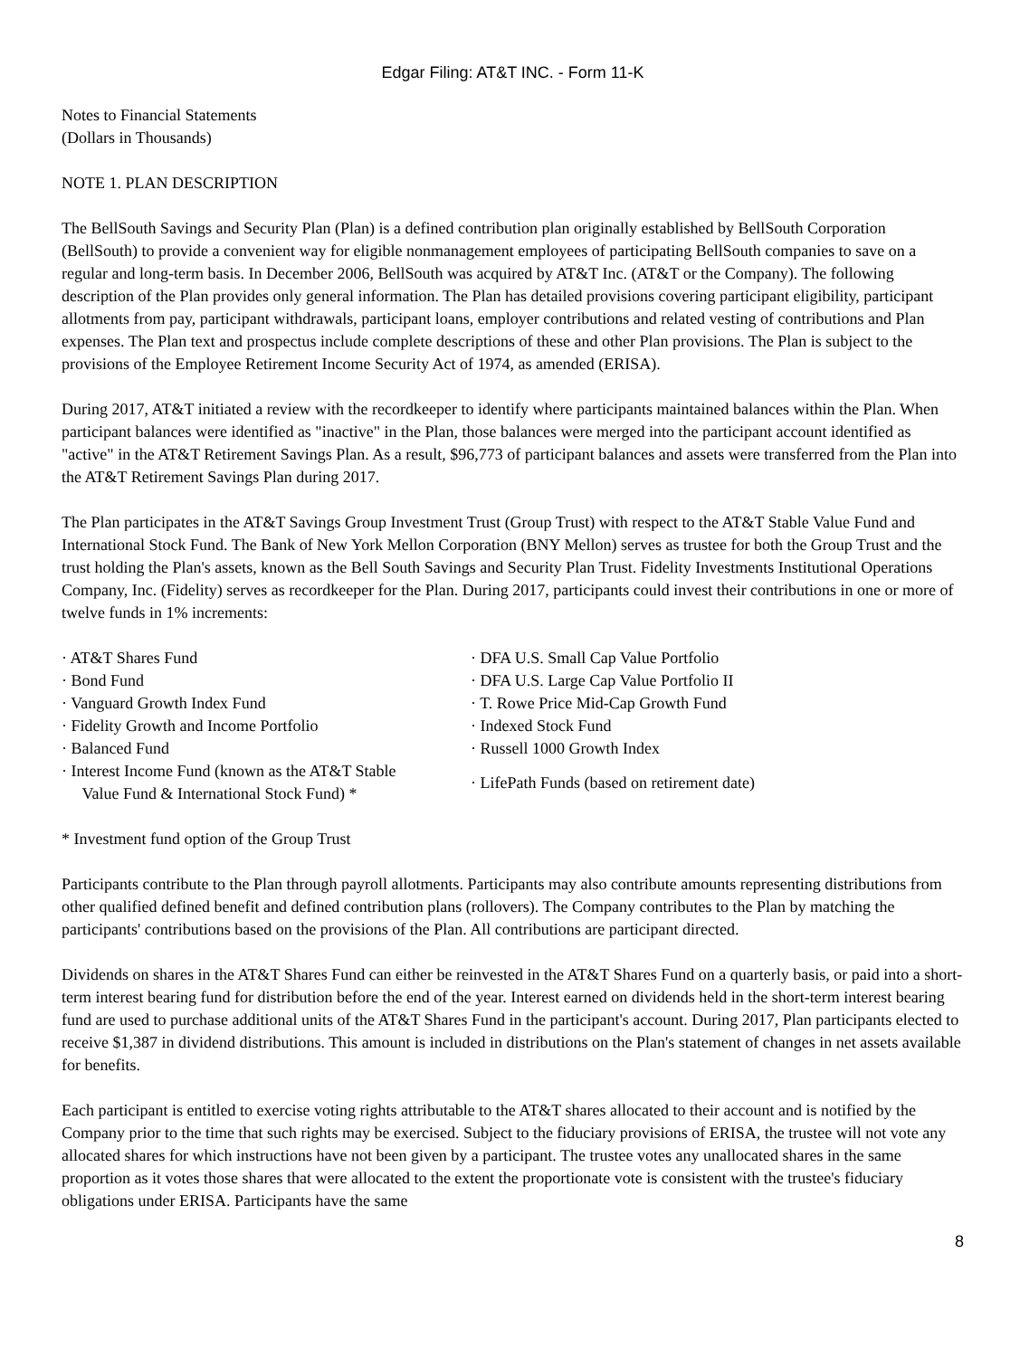Edgar Filing: AT&T INC. - Form 11-K
Notes to Financial Statements
(Dollars in Thousands)
NOTE 1. PLAN DESCRIPTION
The BellSouth Savings and Security Plan (Plan) is a defined contribution plan originally established by BellSouth Corporation (BellSouth) to provide a convenient way for eligible nonmanagement employees of participating BellSouth companies to save on a regular and long-term basis. In December 2006, BellSouth was acquired by AT&T Inc. (AT&T or the Company). The following description of the Plan provides only general information. The Plan has detailed provisions covering participant eligibility, participant allotments from pay, participant withdrawals, participant loans, employer contributions and related vesting of contributions and Plan expenses. The Plan text and prospectus include complete descriptions of these and other Plan provisions. The Plan is subject to the provisions of the Employee Retirement Income Security Act of 1974, as amended (ERISA).
During 2017, AT&T initiated a review with the recordkeeper to identify where participants maintained balances within the Plan. When participant balances were identified as "inactive" in the Plan, those balances were merged into the participant account identified as "active" in the AT&T Retirement Savings Plan. As a result, $96,773 of participant balances and assets were transferred from the Plan into the AT&T Retirement Savings Plan during 2017.
The Plan participates in the AT&T Savings Group Investment Trust (Group Trust) with respect to the AT&T Stable Value Fund and International Stock Fund. The Bank of New York Mellon Corporation (BNY Mellon) serves as trustee for both the Group Trust and the trust holding the Plan's assets, known as the Bell South Savings and Security Plan Trust. Fidelity Investments Institutional Operations Company, Inc. (Fidelity) serves as recordkeeper for the Plan. During 2017, participants could invest their contributions in one or more of twelve funds in 1% increments:
| · AT&T Shares Fund | · DFA U.S. Small Cap Value Portfolio |
| · Bond Fund | · DFA U.S. Large Cap Value Portfolio II |
| · Vanguard Growth Index Fund | · T. Rowe Price Mid-Cap Growth Fund |
| · Fidelity Growth and Income Portfolio | · Indexed Stock Fund |
| · Balanced Fund | · Russell 1000 Growth Index |
| · Interest Income Fund (known as the AT&T Stable Value Fund & International Stock Fund) * | · LifePath Funds (based on retirement date) |
* Investment fund option of the Group Trust
Participants contribute to the Plan through payroll allotments. Participants may also contribute amounts representing distributions from other qualified defined benefit and defined contribution plans (rollovers). The Company contributes to the Plan by matching the participants' contributions based on the provisions of the Plan. All contributions are participant directed.
Dividends on shares in the AT&T Shares Fund can either be reinvested in the AT&T Shares Fund on a quarterly basis, or paid into a short-term interest bearing fund for distribution before the end of the year. Interest earned on dividends held in the short-term interest bearing fund are used to purchase additional units of the AT&T Shares Fund in the participant's account. During 2017, Plan participants elected to receive $1,387 in dividend distributions. This amount is included in distributions on the Plan's statement of changes in net assets available for benefits.
Each participant is entitled to exercise voting rights attributable to the AT&T shares allocated to their account and is notified by the Company prior to the time that such rights may be exercised. Subject to the fiduciary provisions of ERISA, the trustee will not vote any allocated shares for which instructions have not been given by a participant. The trustee votes any unallocated shares in the same proportion as it votes those shares that were allocated to the extent the proportionate vote is consistent with the trustee's fiduciary obligations under ERISA. Participants have the same
8